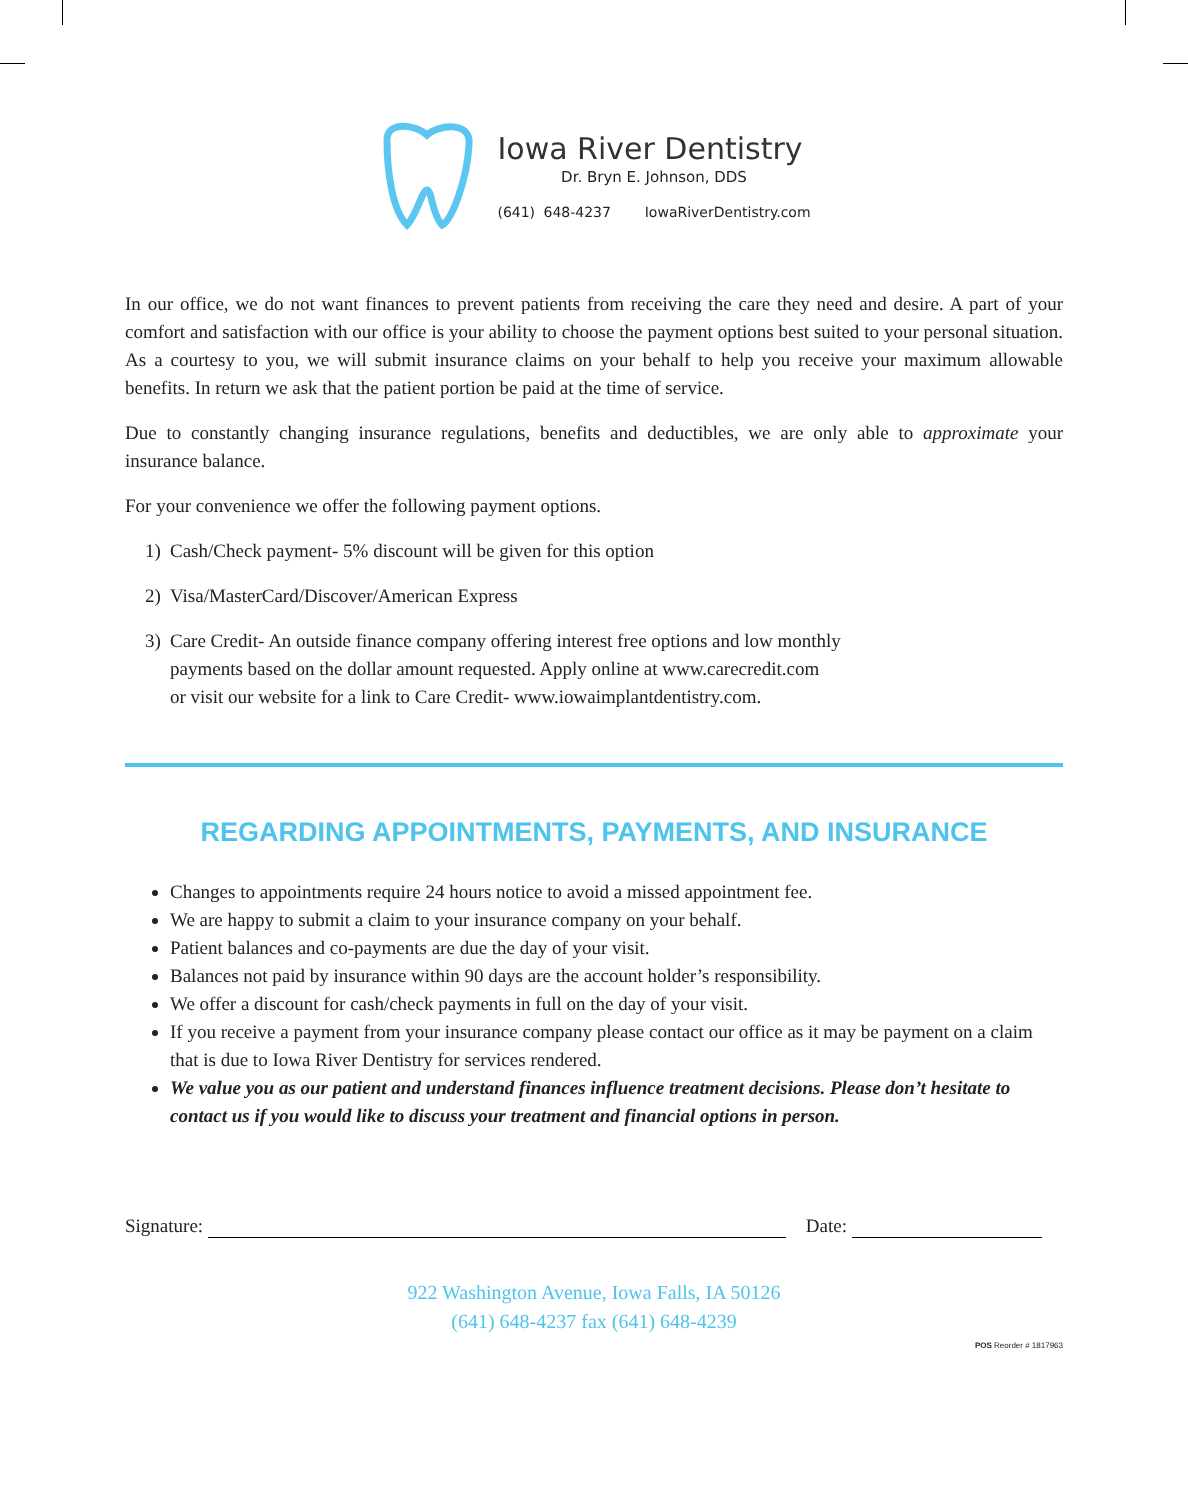Iowa River Dentistry
Dr. Bryn E. Johnson, DDS
(641) 648-4237 IowaRiverDentistry.com
In our office, we do not want finances to prevent patients from receiving the care they need and desire. A part of your comfort and satisfaction with our office is your ability to choose the payment options best suited to your personal situation. As a courtesy to you, we will submit insurance claims on your behalf to help you receive your maximum allowable benefits. In return we ask that the patient portion be paid at the time of service.
Due to constantly changing insurance regulations, benefits and deductibles, we are only able to approximate your insurance balance.
For your convenience we offer the following payment options.
1) Cash/Check payment- 5% discount will be given for this option
2) Visa/MasterCard/Discover/American Express
3) Care Credit- An outside finance company offering interest free options and low monthly
payments based on the dollar amount requested. Apply online at www.carecredit.com
or visit our website for a link to Care Credit- www.iowaimplantdentistry.com.
REGARDING APPOINTMENTS, PAYMENTS, AND INSURANCE
Changes to appointments require 24 hours notice to avoid a missed appointment fee.
We are happy to submit a claim to your insurance company on your behalf.
Patient balances and co-payments are due the day of your visit.
Balances not paid by insurance within 90 days are the account holder’s responsibility.
We offer a discount for cash/check payments in full on the day of your visit.
If you receive a payment from your insurance company please contact our office as it may be payment on a claim that is due to Iowa River Dentistry for services rendered.
We value you as our patient and understand finances influence treatment decisions. Please don’t hesitate to contact us if you would like to discuss your treatment and financial options in person.
Signature: Date:
922 Washington Avenue, Iowa Falls, IA 50126
(641) 648-4237 fax (641) 648-4239
POS Reorder # 1817963